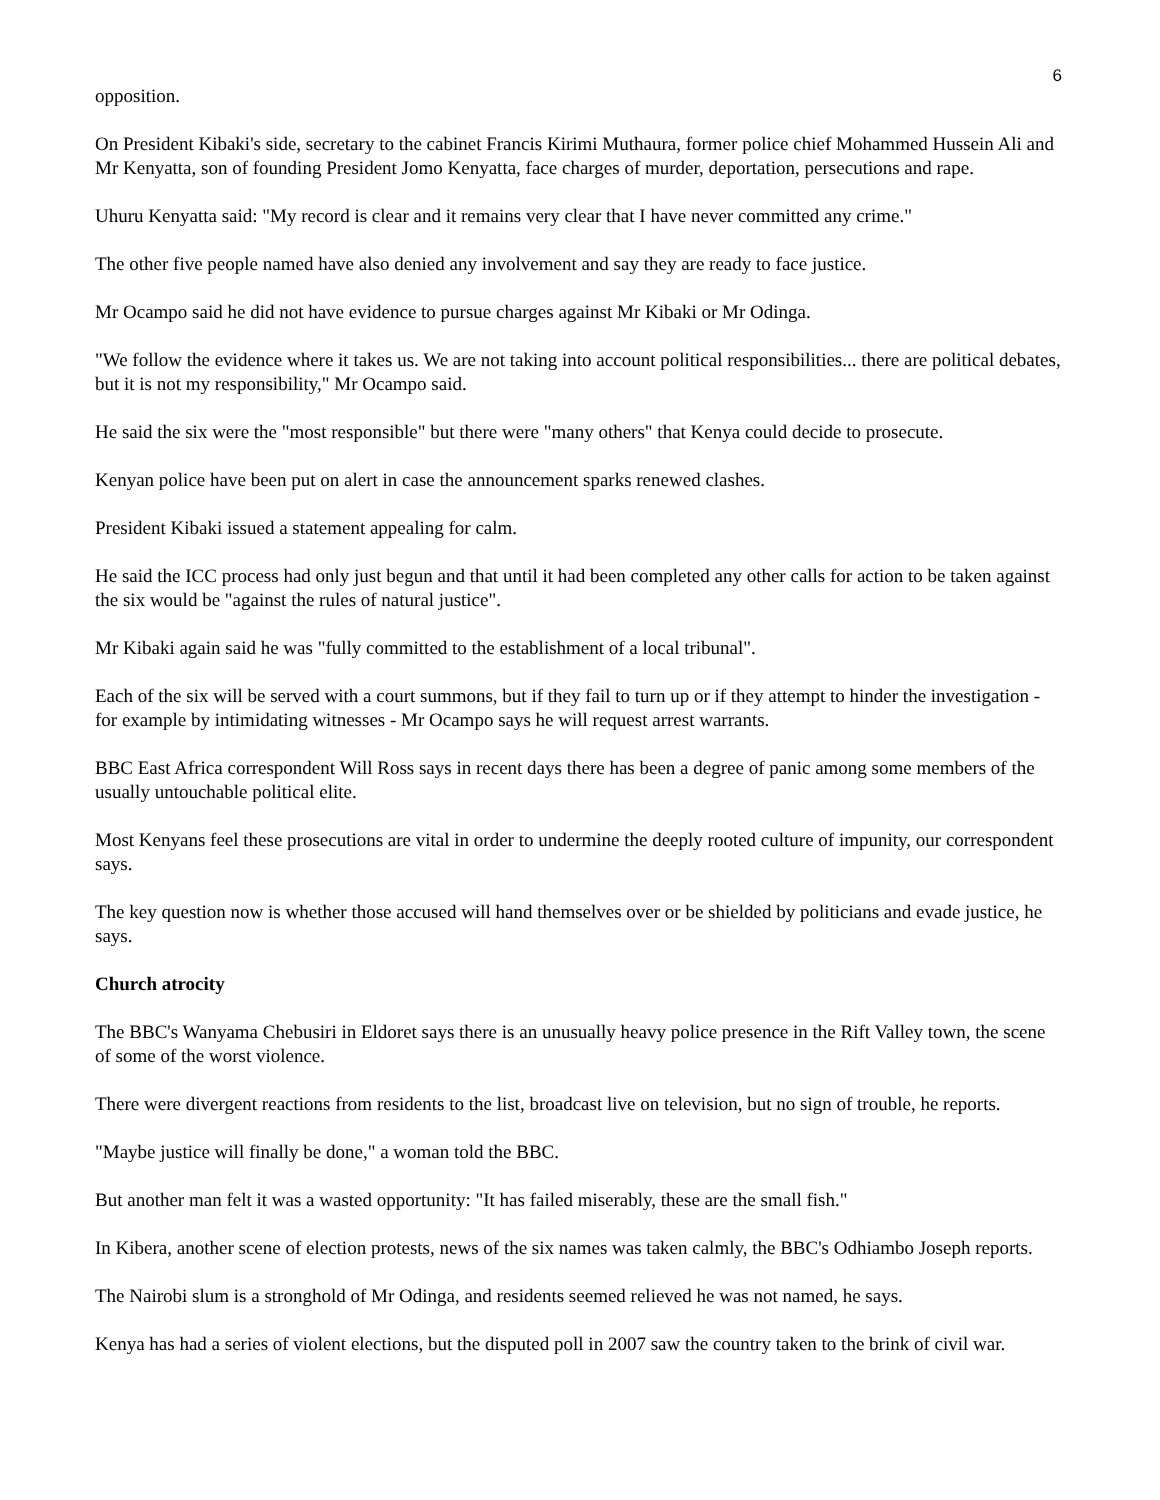6
opposition.
On President Kibaki's side, secretary to the cabinet Francis Kirimi Muthaura, former police chief Mohammed Hussein Ali and Mr Kenyatta, son of founding President Jomo Kenyatta, face charges of murder, deportation, persecutions and rape.
Uhuru Kenyatta said: "My record is clear and it remains very clear that I have never committed any crime."
The other five people named have also denied any involvement and say they are ready to face justice.
Mr Ocampo said he did not have evidence to pursue charges against Mr Kibaki or Mr Odinga.
"We follow the evidence where it takes us. We are not taking into account political responsibilities... there are political debates, but it is not my responsibility," Mr Ocampo said.
He said the six were the "most responsible" but there were "many others" that Kenya could decide to prosecute.
Kenyan police have been put on alert in case the announcement sparks renewed clashes.
President Kibaki issued a statement appealing for calm.
He said the ICC process had only just begun and that until it had been completed any other calls for action to be taken against the six would be "against the rules of natural justice".
Mr Kibaki again said he was "fully committed to the establishment of a local tribunal".
Each of the six will be served with a court summons, but if they fail to turn up or if they attempt to hinder the investigation - for example by intimidating witnesses - Mr Ocampo says he will request arrest warrants.
BBC East Africa correspondent Will Ross says in recent days there has been a degree of panic among some members of the usually untouchable political elite.
Most Kenyans feel these prosecutions are vital in order to undermine the deeply rooted culture of impunity, our correspondent says.
The key question now is whether those accused will hand themselves over or be shielded by politicians and evade justice, he says.
Church atrocity
The BBC's Wanyama Chebusiri in Eldoret says there is an unusually heavy police presence in the Rift Valley town, the scene of some of the worst violence.
There were divergent reactions from residents to the list, broadcast live on television, but no sign of trouble, he reports.
"Maybe justice will finally be done," a woman told the BBC.
But another man felt it was a wasted opportunity: "It has failed miserably, these are the small fish."
In Kibera, another scene of election protests, news of the six names was taken calmly, the BBC's Odhiambo Joseph reports.
The Nairobi slum is a stronghold of Mr Odinga, and residents seemed relieved he was not named, he says.
Kenya has had a series of violent elections, but the disputed poll in 2007 saw the country taken to the brink of civil war.